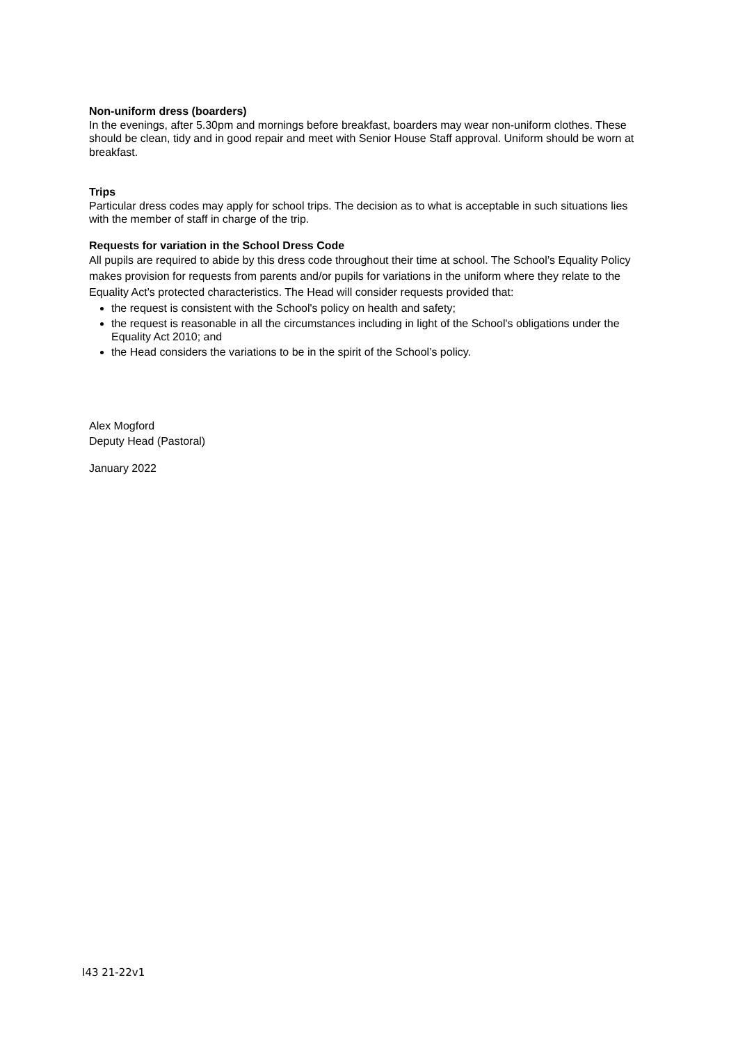Non-uniform dress (boarders)
In the evenings, after 5.30pm and mornings before breakfast, boarders may wear non-uniform clothes. These should be clean, tidy and in good repair and meet with Senior House Staff approval. Uniform should be worn at breakfast.
Trips
Particular dress codes may apply for school trips. The decision as to what is acceptable in such situations lies with the member of staff in charge of the trip.
Requests for variation in the School Dress Code
All pupils are required to abide by this dress code throughout their time at school. The School’s Equality Policy makes provision for requests from parents and/or pupils for variations in the uniform where they relate to the Equality Act’s protected characteristics. The Head will consider requests provided that:
the request is consistent with the School's policy on health and safety;
the request is reasonable in all the circumstances including in light of the School's obligations under the Equality Act 2010; and
the Head considers the variations to be in the spirit of the School’s policy.
Alex Mogford
Deputy Head (Pastoral)
January 2022
I43 21-22v1